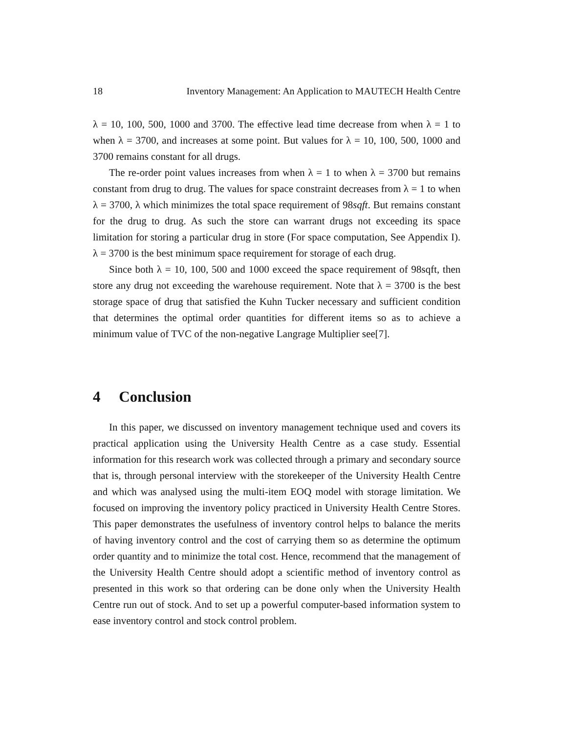18 Inventory Management: An Application to MAUTECH Health Centre
λ = 10, 100, 500, 1000 and 3700. The effective lead time decrease from when λ = 1 to when λ = 3700, and increases at some point. But values for λ = 10, 100, 500, 1000 and 3700 remains constant for all drugs.
The re-order point values increases from when λ = 1 to when λ = 3700 but remains constant from drug to drug. The values for space constraint decreases from λ = 1 to when λ = 3700, λ which minimizes the total space requirement of 98sqft. But remains constant for the drug to drug. As such the store can warrant drugs not exceeding its space limitation for storing a particular drug in store (For space computation, See Appendix I). λ = 3700 is the best minimum space requirement for storage of each drug.
Since both λ = 10, 100, 500 and 1000 exceed the space requirement of 98sqft, then store any drug not exceeding the warehouse requirement. Note that λ = 3700 is the best storage space of drug that satisfied the Kuhn Tucker necessary and sufficient condition that determines the optimal order quantities for different items so as to achieve a minimum value of TVC of the non-negative Langrage Multiplier see[7].
4 Conclusion
In this paper, we discussed on inventory management technique used and covers its practical application using the University Health Centre as a case study. Essential information for this research work was collected through a primary and secondary source that is, through personal interview with the storekeeper of the University Health Centre and which was analysed using the multi-item EOQ model with storage limitation. We focused on improving the inventory policy practiced in University Health Centre Stores. This paper demonstrates the usefulness of inventory control helps to balance the merits of having inventory control and the cost of carrying them so as determine the optimum order quantity and to minimize the total cost. Hence, recommend that the management of the University Health Centre should adopt a scientific method of inventory control as presented in this work so that ordering can be done only when the University Health Centre run out of stock. And to set up a powerful computer-based information system to ease inventory control and stock control problem.